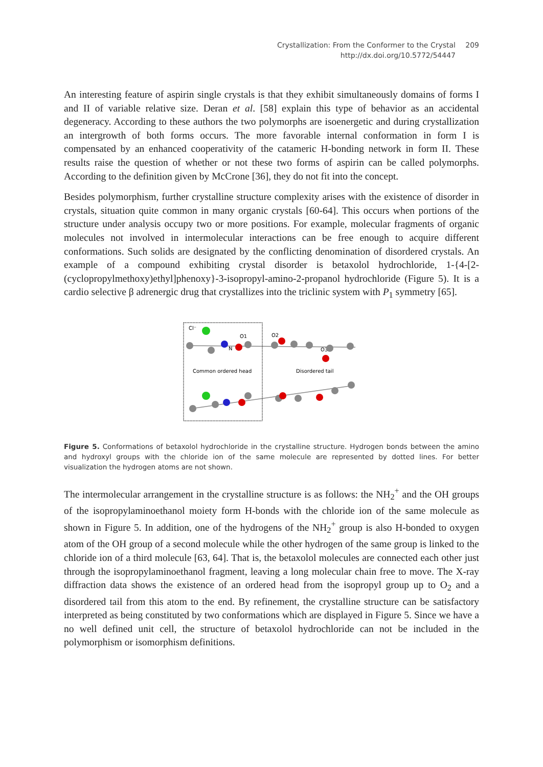Crystallization: From the Conformer to the Crystal
http://dx.doi.org/10.5772/54447
209
An interesting feature of aspirin single crystals is that they exhibit simultaneously domains of forms I and II of variable relative size. Deran et al. [58] explain this type of behavior as an accidental degeneracy. According to these authors the two polymorphs are isoenergetic and during crystallization an intergrowth of both forms occurs. The more favorable internal conformation in form I is compensated by an enhanced cooperativity of the catameric H-bonding network in form II. These results raise the question of whether or not these two forms of aspirin can be called polymorphs. According to the definition given by McCrone [36], they do not fit into the concept.
Besides polymorphism, further crystalline structure complexity arises with the existence of disorder in crystals, situation quite common in many organic crystals [60-64]. This occurs when portions of the structure under analysis occupy two or more positions. For example, molecular fragments of organic molecules not involved in intermolecular interactions can be free enough to acquire different conformations. Such solids are designated by the conflicting denomination of disordered crystals. An example of a compound exhibiting crystal disorder is betaxolol hydrochloride, 1-{4-[2-(cyclopropylmethoxy)ethyl]phenoxy}-3-isopropyl-amino-2-propanol hydrochloride (Figure 5). It is a cardio selective β adrenergic drug that crystallizes into the triclinic system with P<sub>1</sub> symmetry [65].
Cl⁻
O1
O2
N
O3
Common ordered head
Disordered tail
Figure 5. Conformations of betaxolol hydrochloride in the crystalline structure. Hydrogen bonds between the amino and hydroxyl groups with the chloride ion of the same molecule are represented by dotted lines. For better visualization the hydrogen atoms are not shown.
The intermolecular arrangement in the crystalline structure is as follows: the NH<sub>2</sub><sup>+</sup> and the OH groups of the isopropylaminoethanol moiety form H-bonds with the chloride ion of the same molecule as shown in Figure 5. In addition, one of the hydrogens of the NH<sub>2</sub><sup>+</sup> group is also H-bonded to oxygen atom of the OH group of a second molecule while the other hydrogen of the same group is linked to the chloride ion of a third molecule [63, 64]. That is, the betaxolol molecules are connected each other just through the isopropylaminoethanol fragment, leaving a long molecular chain free to move. The X-ray diffraction data shows the existence of an ordered head from the isopropyl group up to O<sub>2</sub> and a disordered tail from this atom to the end. By refinement, the crystalline structure can be satisfactory interpreted as being constituted by two conformations which are displayed in Figure 5. Since we have a no well defined unit cell, the structure of betaxolol hydrochloride can not be included in the polymorphism or isomorphism definitions.